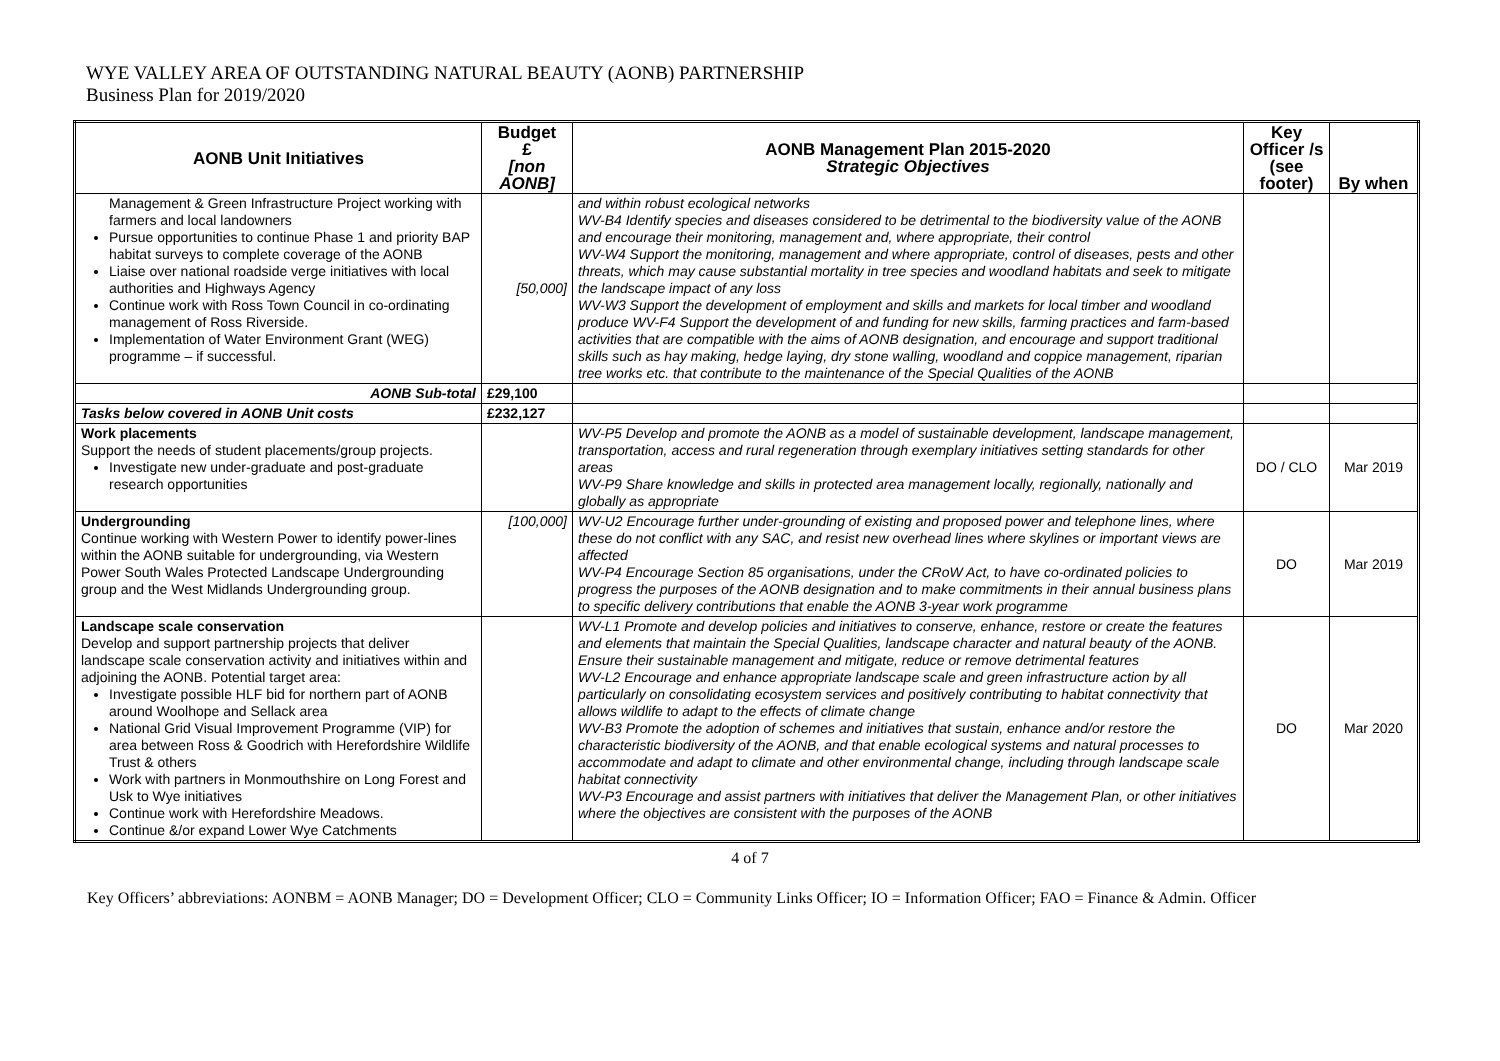WYE VALLEY AREA OF OUTSTANDING NATURAL BEAUTY (AONB) PARTNERSHIP
Business Plan for 2019/2020
| AONB Unit Initiatives | Budget £ [non AONB] | AONB Management Plan 2015-2020 Strategic Objectives | Key Officer /s (see footer) | By when |
| --- | --- | --- | --- | --- |
| Management & Green Infrastructure Project working with farmers and local landowners Pursue opportunities to continue Phase 1 and priority BAP habitat surveys to complete coverage of the AONB Liaise over national roadside verge initiatives with local authorities and Highways Agency Continue work with Ross Town Council in co-ordinating management of Ross Riverside. Implementation of Water Environment Grant (WEG) programme – if successful. | [50,000] | and within robust ecological networks WV-B4 Identify species and diseases considered to be detrimental to the biodiversity value of the AONB and encourage their monitoring, management and, where appropriate, their control WV-W4 Support the monitoring, management and where appropriate, control of diseases, pests and other threats, which may cause substantial mortality in tree species and woodland habitats and seek to mitigate the landscape impact of any loss WV-W3 Support the development of employment and skills and markets for local timber and woodland produce WV-F4 Support the development of and funding for new skills, farming practices and farm-based activities that are compatible with the aims of AONB designation, and encourage and support traditional skills such as hay making, hedge laying, dry stone walling, woodland and coppice management, riparian tree works etc. that contribute to the maintenance of the Special Qualities of the AONB | | |
| AONB Sub-total | £29,100 | | | |
| Tasks below covered in AONB Unit costs | £232,127 | | | |
| Work placements Support the needs of student placements/group projects. Investigate new under-graduate and post-graduate research opportunities | | WV-P5 Develop and promote the AONB as a model of sustainable development, landscape management, transportation, access and rural regeneration through exemplary initiatives setting standards for other areas WV-P9 Share knowledge and skills in protected area management locally, regionally, nationally and globally as appropriate | DO / CLO | Mar 2019 |
| Undergrounding Continue working with Western Power to identify power-lines within the AONB suitable for undergrounding, via Western Power South Wales Protected Landscape Undergrounding group and the West Midlands Undergrounding group. | [100,000] | WV-U2 Encourage further under-grounding of existing and proposed power and telephone lines, where these do not conflict with any SAC, and resist new overhead lines where skylines or important views are affected WV-P4 Encourage Section 85 organisations, under the CRoW Act, to have co-ordinated policies to progress the purposes of the AONB designation and to make commitments in their annual business plans to specific delivery contributions that enable the AONB 3-year work programme | DO | Mar 2019 |
| Landscape scale conservation Develop and support partnership projects that deliver landscape scale conservation activity and initiatives within and adjoining the AONB. Potential target area: Investigate possible HLF bid for northern part of AONB around Woolhope and Sellack area National Grid Visual Improvement Programme (VIP) for area between Ross & Goodrich with Herefordshire Wildlife Trust & others Work with partners in Monmouthshire on Long Forest and Usk to Wye initiatives Continue work with Herefordshire Meadows. Continue &/or expand Lower Wye Catchments | | WV-L1 Promote and develop policies and initiatives to conserve, enhance, restore or create the features and elements that maintain the Special Qualities, landscape character and natural beauty of the AONB. Ensure their sustainable management and mitigate, reduce or remove detrimental features WV-L2 Encourage and enhance appropriate landscape scale and green infrastructure action by all particularly on consolidating ecosystem services and positively contributing to habitat connectivity that allows wildlife to adapt to the effects of climate change WV-B3 Promote the adoption of schemes and initiatives that sustain, enhance and/or restore the characteristic biodiversity of the AONB, and that enable ecological systems and natural processes to accommodate and adapt to climate and other environmental change, including through landscape scale habitat connectivity WV-P3 Encourage and assist partners with initiatives that deliver the Management Plan, or other initiatives where the objectives are consistent with the purposes of the AONB | DO | Mar 2020 |
4 of 7
Key Officers’ abbreviations: AONBM = AONB Manager; DO = Development Officer; CLO = Community Links Officer; IO = Information Officer; FAO = Finance & Admin. Officer